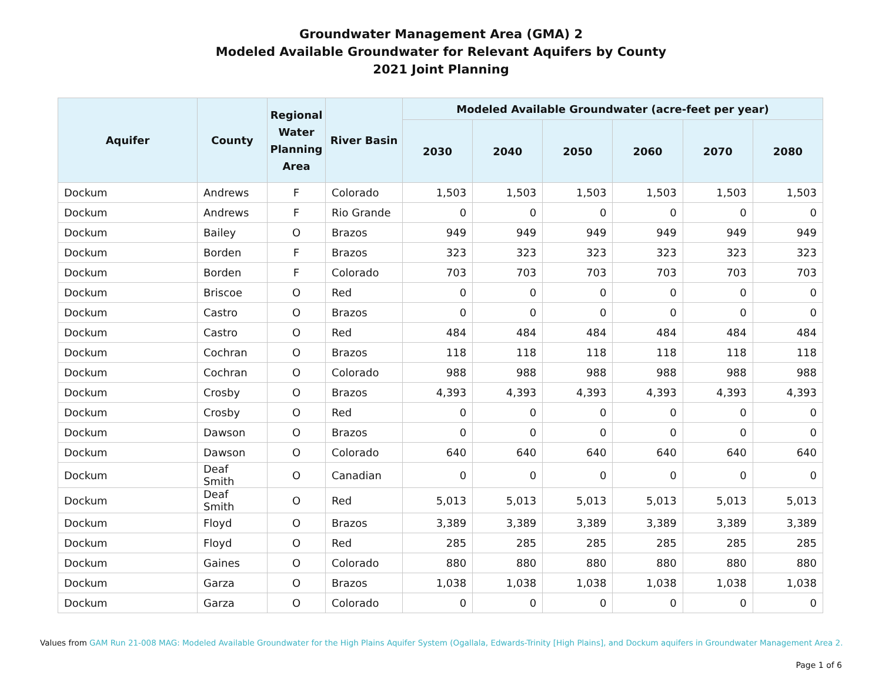Groundwater Management Area (GMA) 2
Modeled Available Groundwater for Relevant Aquifers by County
2021 Joint Planning
| Aquifer | County | Regional Water Planning Area | River Basin | Modeled Available Groundwater (acre-feet per year) | | | | | |
| --- | --- | --- | --- | --- | --- | --- | --- | --- | --- |
| | | | | 2030 | 2040 | 2050 | 2060 | 2070 | 2080 |
| Dockum | Andrews | F | Colorado | 1,503 | 1,503 | 1,503 | 1,503 | 1,503 | 1,503 |
| Dockum | Andrews | F | Rio Grande | 0 | 0 | 0 | 0 | 0 | 0 |
| Dockum | Bailey | O | Brazos | 949 | 949 | 949 | 949 | 949 | 949 |
| Dockum | Borden | F | Brazos | 323 | 323 | 323 | 323 | 323 | 323 |
| Dockum | Borden | F | Colorado | 703 | 703 | 703 | 703 | 703 | 703 |
| Dockum | Briscoe | O | Red | 0 | 0 | 0 | 0 | 0 | 0 |
| Dockum | Castro | O | Brazos | 0 | 0 | 0 | 0 | 0 | 0 |
| Dockum | Castro | O | Red | 484 | 484 | 484 | 484 | 484 | 484 |
| Dockum | Cochran | O | Brazos | 118 | 118 | 118 | 118 | 118 | 118 |
| Dockum | Cochran | O | Colorado | 988 | 988 | 988 | 988 | 988 | 988 |
| Dockum | Crosby | O | Brazos | 4,393 | 4,393 | 4,393 | 4,393 | 4,393 | 4,393 |
| Dockum | Crosby | O | Red | 0 | 0 | 0 | 0 | 0 | 0 |
| Dockum | Dawson | O | Brazos | 0 | 0 | 0 | 0 | 0 | 0 |
| Dockum | Dawson | O | Colorado | 640 | 640 | 640 | 640 | 640 | 640 |
| Dockum | Deaf Smith | O | Canadian | 0 | 0 | 0 | 0 | 0 | 0 |
| Dockum | Deaf Smith | O | Red | 5,013 | 5,013 | 5,013 | 5,013 | 5,013 | 5,013 |
| Dockum | Floyd | O | Brazos | 3,389 | 3,389 | 3,389 | 3,389 | 3,389 | 3,389 |
| Dockum | Floyd | O | Red | 285 | 285 | 285 | 285 | 285 | 285 |
| Dockum | Gaines | O | Colorado | 880 | 880 | 880 | 880 | 880 | 880 |
| Dockum | Garza | O | Brazos | 1,038 | 1,038 | 1,038 | 1,038 | 1,038 | 1,038 |
| Dockum | Garza | O | Colorado | 0 | 0 | 0 | 0 | 0 | 0 |
Values from GAM Run 21-008 MAG: Modeled Available Groundwater for the High Plains Aquifer System (Ogallala, Edwards-Trinity [High Plains], and Dockum aquifers in Groundwater Management Area 2.
Page 1 of 6